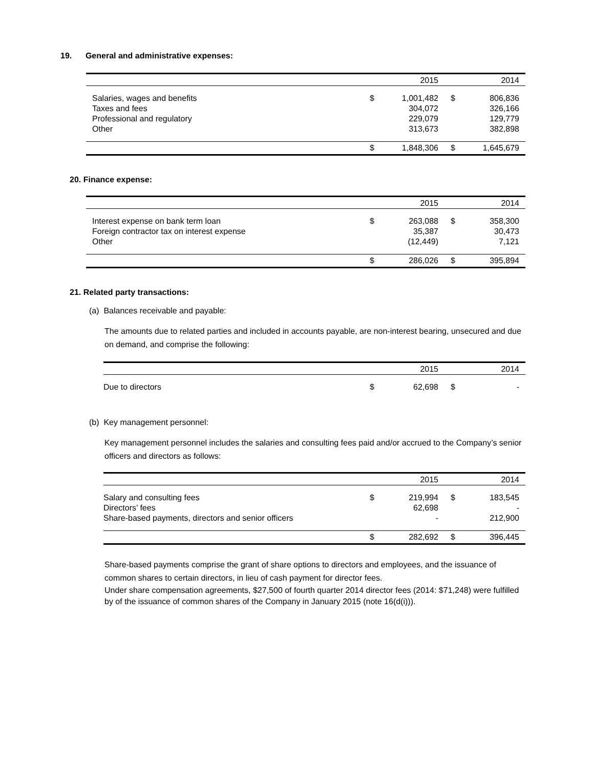19. General and administrative expenses:
| | | 2015 | | 2014 |
| --- | --- | --- | --- | --- |
| Salaries, wages and benefits | $ | 1,001,482 | $ | 806,836 |
| Taxes and fees | | 304,072 | | 326,166 |
| Professional and regulatory | | 229,079 | | 129,779 |
| Other | | 313,673 | | 382,898 |
| | $ | 1,848,306 | $ | 1,645,679 |
20. Finance expense:
| | | 2015 | | 2014 |
| --- | --- | --- | --- | --- |
| Interest expense on bank term loan | $ | 263,088 | $ | 358,300 |
| Foreign contractor tax on interest expense | | 35,387 | | 30,473 |
| Other | | (12,449) | | 7,121 |
| | $ | 286,026 | $ | 395,894 |
21. Related party transactions:
(a) Balances receivable and payable:
The amounts due to related parties and included in accounts payable, are non-interest bearing, unsecured and due on demand, and comprise the following:
| | | 2015 | | 2014 |
| --- | --- | --- | --- | --- |
| Due to directors | $ | 62,698 | $ | - |
(b) Key management personnel:
Key management personnel includes the salaries and consulting fees paid and/or accrued to the Company’s senior officers and directors as follows:
| | | 2015 | | 2014 |
| --- | --- | --- | --- | --- |
| Salary and consulting fees | $ | 219,994 | $ | 183,545 |
| Directors’ fees | | 62,698 | | - |
| Share-based payments, directors and senior officers | | - | | 212,900 |
| | $ | 282,692 | $ | 396,445 |
Share-based payments comprise the grant of share options to directors and employees, and the issuance of common shares to certain directors, in lieu of cash payment for director fees.
Under share compensation agreements, $27,500 of fourth quarter 2014 director fees (2014: $71,248) were fulfilled by of the issuance of common shares of the Company in January 2015 (note 16(d(i))).